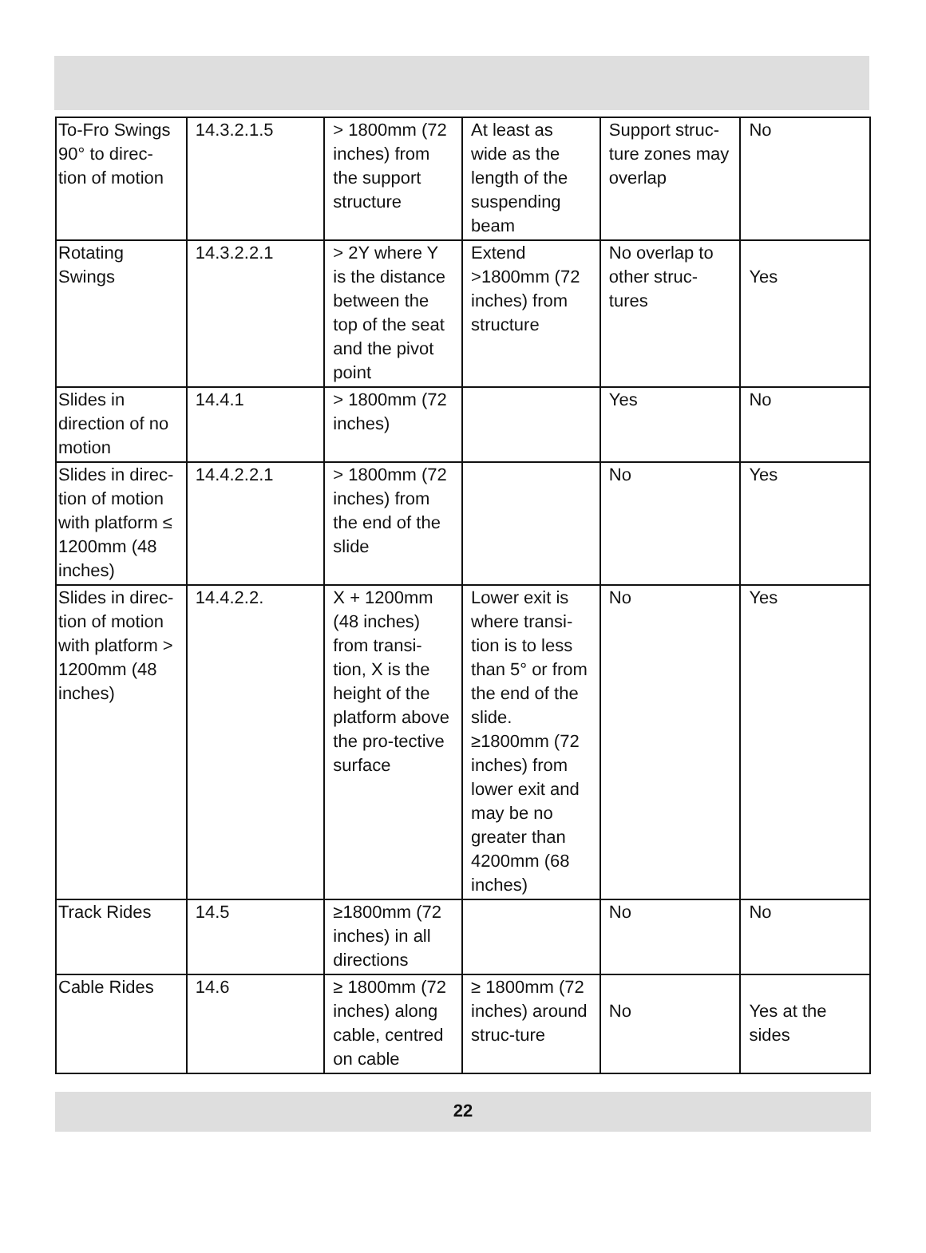| To-Fro Swings 90° to direc-tion of motion | 14.3.2.1.5 | > 1800mm (72 inches) from the support structure | At least as wide as the length of the suspending beam | Support struc-ture zones may overlap | No |
| Rotating Swings | 14.3.2.2.1 | > 2Y where Y is the distance between the top of the seat and the pivot point | Extend >1800mm (72 inches) from structure | No overlap to other struc-tures | Yes |
| Slides in direction of no motion | 14.4.1 | > 1800mm (72 inches) | | Yes | No |
| Slides in direc-tion of motion with platform ≤ 1200mm (48 inches) | 14.4.2.2.1 | > 1800mm (72 inches) from the end of the slide | | No | Yes |
| Slides in direc-tion of motion with platform > 1200mm (48 inches) | 14.4.2.2. | X + 1200mm (48 inches) from transi-tion, X is the height of the platform above the pro-tective surface | Lower exit is where transi-tion is to less than 5° or from the end of the slide. ≥1800mm (72 inches) from lower exit and may be no greater than 4200mm (68 inches) | No | Yes |
| Track Rides | 14.5 | ≥1800mm (72 inches) in all directions | | No | No |
| Cable Rides | 14.6 | ≥ 1800mm (72 inches) along cable, centred on cable | ≥ 1800mm (72 inches) around struc-ture | No | Yes at the sides |
22